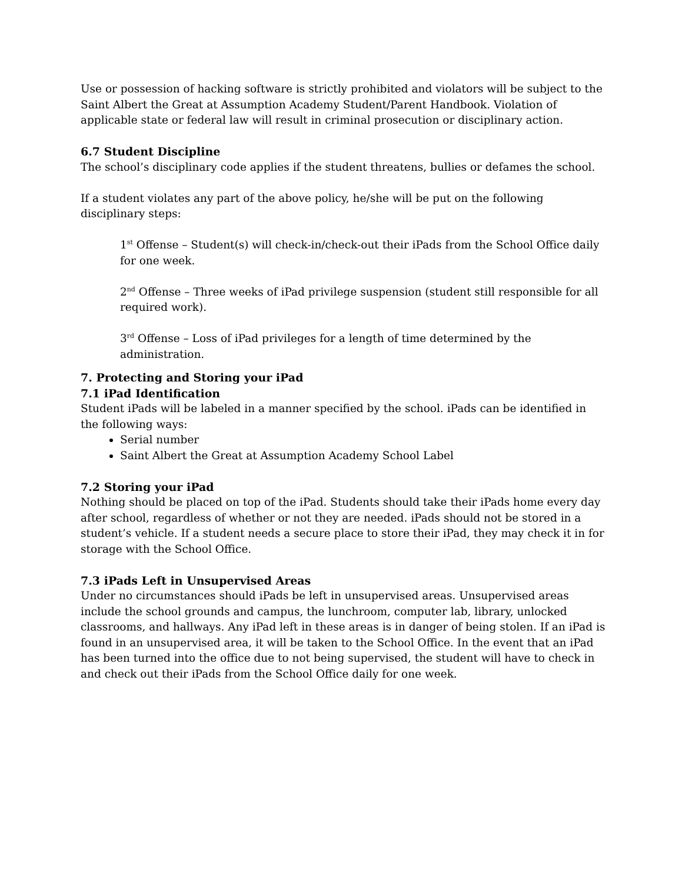Use or possession of hacking software is strictly prohibited and violators will be subject to the Saint Albert the Great at Assumption Academy Student/Parent Handbook. Violation of applicable state or federal law will result in criminal prosecution or disciplinary action.
6.7 Student Discipline
The school’s disciplinary code applies if the student threatens, bullies or defames the school.
If a student violates any part of the above policy, he/she will be put on the following disciplinary steps:
1<sup>st</sup> Offense – Student(s) will check-in/check-out their iPads from the School Office daily for one week.
2<sup>nd</sup> Offense – Three weeks of iPad privilege suspension (student still responsible for all required work).
3<sup>rd</sup> Offense – Loss of iPad privileges for a length of time determined by the administration.
7. Protecting and Storing your iPad
7.1 iPad Identification
Student iPads will be labeled in a manner specified by the school. iPads can be identified in the following ways:
Serial number
Saint Albert the Great at Assumption Academy School Label
7.2 Storing your iPad
Nothing should be placed on top of the iPad. Students should take their iPads home every day after school, regardless of whether or not they are needed. iPads should not be stored in a student’s vehicle. If a student needs a secure place to store their iPad, they may check it in for storage with the School Office.
7.3 iPads Left in Unsupervised Areas
Under no circumstances should iPads be left in unsupervised areas. Unsupervised areas include the school grounds and campus, the lunchroom, computer lab, library, unlocked classrooms, and hallways. Any iPad left in these areas is in danger of being stolen. If an iPad is found in an unsupervised area, it will be taken to the School Office. In the event that an iPad has been turned into the office due to not being supervised, the student will have to check in and check out their iPads from the School Office daily for one week.